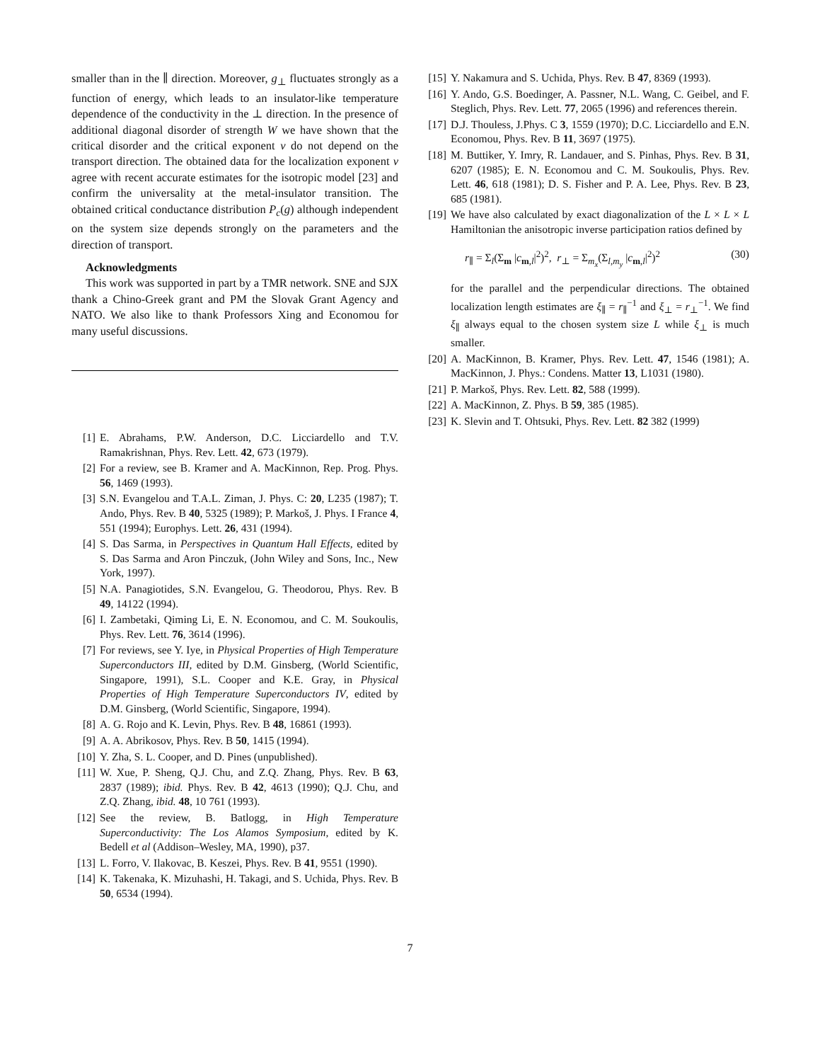smaller than in the ∥ direction. Moreover, g<sub>⊥</sub> fluctuates strongly as a function of energy, which leads to an insulator-like temperature dependence of the conductivity in the ⊥ direction. In the presence of additional diagonal disorder of strength W we have shown that the critical disorder and the critical exponent ν do not depend on the transport direction. The obtained data for the localization exponent ν agree with recent accurate estimates for the isotropic model [23] and confirm the universality at the metal-insulator transition. The obtained critical conductance distribution P<sub>c</sub>(g) although independent on the system size depends strongly on the parameters and the direction of transport.
Acknowledgments
This work was supported in part by a TMR network. SNE and SJX thank a Chino-Greek grant and PM the Slovak Grant Agency and NATO. We also like to thank Professors Xing and Economou for many useful discussions.
[1] E. Abrahams, P.W. Anderson, D.C. Licciardello and T.V. Ramakrishnan, Phys. Rev. Lett. 42, 673 (1979).
[2] For a review, see B. Kramer and A. MacKinnon, Rep. Prog. Phys. 56, 1469 (1993).
[3] S.N. Evangelou and T.A.L. Ziman, J. Phys. C: 20, L235 (1987); T. Ando, Phys. Rev. B 40, 5325 (1989); P. Markoš, J. Phys. I France 4, 551 (1994); Europhys. Lett. 26, 431 (1994).
[4] S. Das Sarma, in Perspectives in Quantum Hall Effects, edited by S. Das Sarma and Aron Pinczuk, (John Wiley and Sons, Inc., New York, 1997).
[5] N.A. Panagiotides, S.N. Evangelou, G. Theodorou, Phys. Rev. B 49, 14122 (1994).
[6] I. Zambetaki, Qiming Li, E. N. Economou, and C. M. Soukoulis, Phys. Rev. Lett. 76, 3614 (1996).
[7] For reviews, see Y. Iye, in Physical Properties of High Temperature Superconductors III, edited by D.M. Ginsberg, (World Scientific, Singapore, 1991), S.L. Cooper and K.E. Gray, in Physical Properties of High Temperature Superconductors IV, edited by D.M. Ginsberg, (World Scientific, Singapore, 1994).
[8] A. G. Rojo and K. Levin, Phys. Rev. B 48, 16861 (1993).
[9] A. A. Abrikosov, Phys. Rev. B 50, 1415 (1994).
[10] Y. Zha, S. L. Cooper, and D. Pines (unpublished).
[11] W. Xue, P. Sheng, Q.J. Chu, and Z.Q. Zhang, Phys. Rev. B 63, 2837 (1989); ibid. Phys. Rev. B 42, 4613 (1990); Q.J. Chu, and Z.Q. Zhang, ibid. 48, 10 761 (1993).
[12] See the review, B. Batlogg, in High Temperature Superconductivity: The Los Alamos Symposium, edited by K. Bedell et al (Addison–Wesley, MA, 1990), p37.
[13] L. Forro, V. Ilakovac, B. Keszei, Phys. Rev. B 41, 9551 (1990).
[14] K. Takenaka, K. Mizuhashi, H. Takagi, and S. Uchida, Phys. Rev. B 50, 6534 (1994).
[15] Y. Nakamura and S. Uchida, Phys. Rev. B 47, 8369 (1993).
[16] Y. Ando, G.S. Boedinger, A. Passner, N.L. Wang, C. Geibel, and F. Steglich, Phys. Rev. Lett. 77, 2065 (1996) and references therein.
[17] D.J. Thouless, J.Phys. C 3, 1559 (1970); D.C. Licciardello and E.N. Economou, Phys. Rev. B 11, 3697 (1975).
[18] M. Buttiker, Y. Imry, R. Landauer, and S. Pinhas, Phys. Rev. B 31, 6207 (1985); E. N. Economou and C. M. Soukoulis, Phys. Rev. Lett. 46, 618 (1981); D. S. Fisher and P. A. Lee, Phys. Rev. B 23, 685 (1981).
[19] We have also calculated by exact diagonalization of the L × L × L Hamiltonian the anisotropic inverse participation ratios defined by
r<sub>∥</sub> = Σ<sub>l</sub>(Σ<sub>m</sub> |c<sub>m,l</sub>|<sup>2</sup>)<sup>2</sup>, r<sub>⊥</sub> = Σ<sub>m<sub>x</sub></sub>(Σ<sub>l,m<sub>y</sub></sub> |c<sub>m,l</sub>|<sup>2</sup>)<sup>2</sup> (30)
for the parallel and the perpendicular directions. The obtained localization length estimates are ξ<sub>∥</sub> = r<sub>∥</sub><sup>−1</sup> and ξ<sub>⊥</sub> = r<sub>⊥</sub><sup>−1</sup>. We find ξ<sub>∥</sub> always equal to the chosen system size L while ξ<sub>⊥</sub> is much smaller.
[20] A. MacKinnon, B. Kramer, Phys. Rev. Lett. 47, 1546 (1981); A. MacKinnon, J. Phys.: Condens. Matter 13, L1031 (1980).
[21] P. Markoš, Phys. Rev. Lett. 82, 588 (1999).
[22] A. MacKinnon, Z. Phys. B 59, 385 (1985).
[23] K. Slevin and T. Ohtsuki, Phys. Rev. Lett. 82 382 (1999)
7